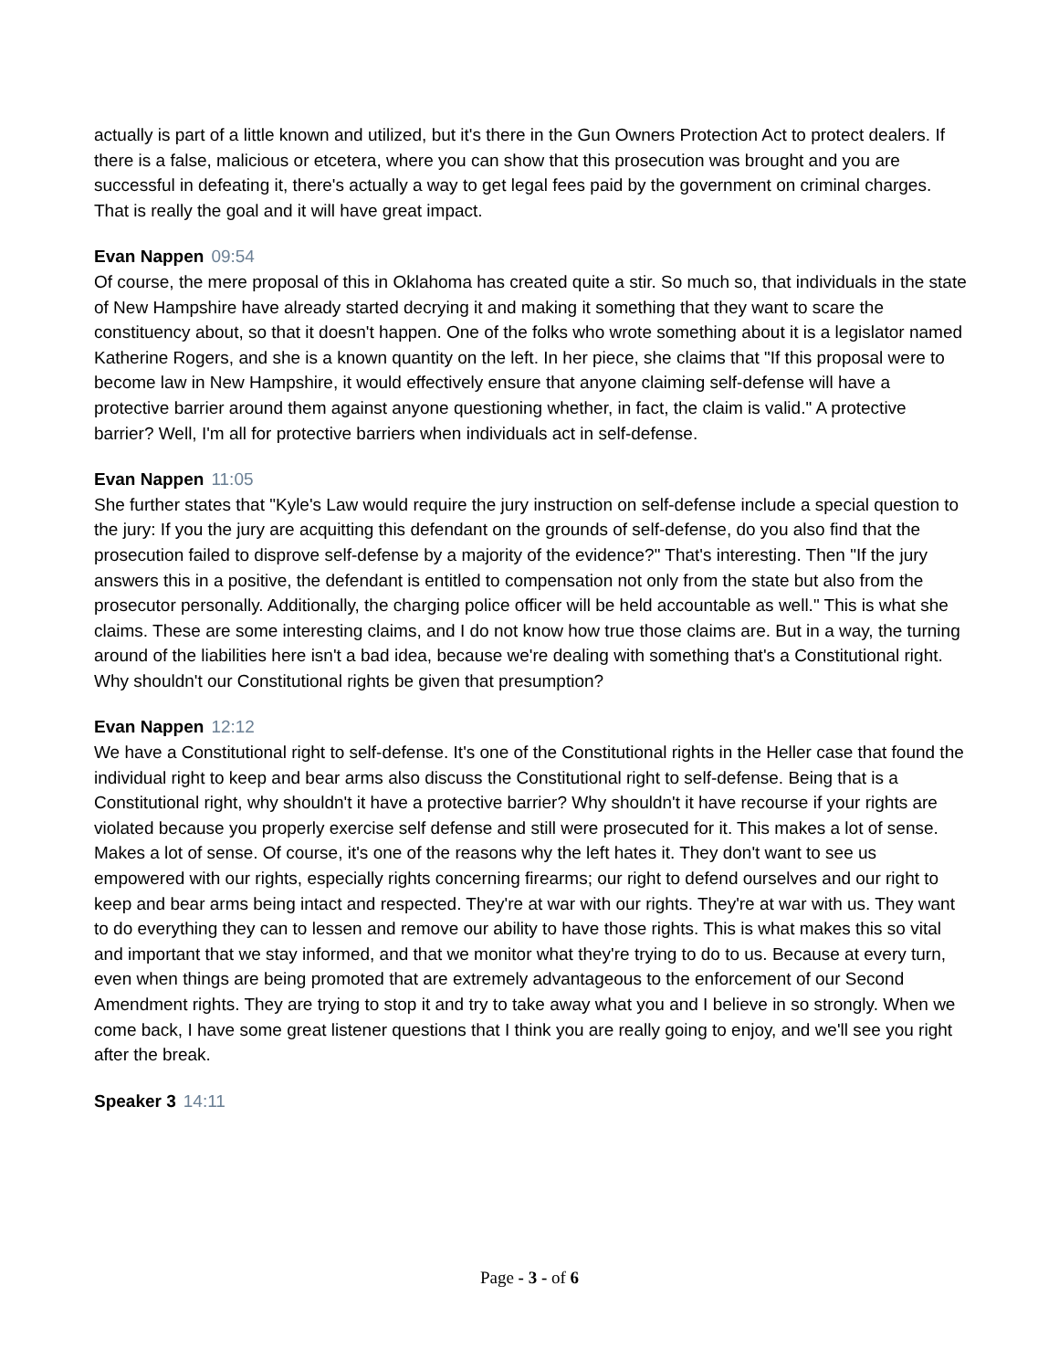actually is part of a little known and utilized, but it's there in the Gun Owners Protection Act to protect dealers. If there is a false, malicious or etcetera, where you can show that this prosecution was brought and you are successful in defeating it, there's actually a way to get legal fees paid by the government on criminal charges. That is really the goal and it will have great impact.
Evan Nappen 09:54
Of course, the mere proposal of this in Oklahoma has created quite a stir. So much so, that individuals in the state of New Hampshire have already started decrying it and making it something that they want to scare the constituency about, so that it doesn't happen. One of the folks who wrote something about it is a legislator named Katherine Rogers, and she is a known quantity on the left. In her piece, she claims that "If this proposal were to become law in New Hampshire, it would effectively ensure that anyone claiming self-defense will have a protective barrier around them against anyone questioning whether, in fact, the claim is valid." A protective barrier? Well, I'm all for protective barriers when individuals act in self-defense.
Evan Nappen 11:05
She further states that "Kyle's Law would require the jury instruction on self-defense include a special question to the jury: If you the jury are acquitting this defendant on the grounds of self-defense, do you also find that the prosecution failed to disprove self-defense by a majority of the evidence?" That's interesting. Then "If the jury answers this in a positive, the defendant is entitled to compensation not only from the state but also from the prosecutor personally. Additionally, the charging police officer will be held accountable as well." This is what she claims. These are some interesting claims, and I do not know how true those claims are. But in a way, the turning around of the liabilities here isn't a bad idea, because we're dealing with something that's a Constitutional right. Why shouldn't our Constitutional rights be given that presumption?
Evan Nappen 12:12
We have a Constitutional right to self-defense. It's one of the Constitutional rights in the Heller case that found the individual right to keep and bear arms also discuss the Constitutional right to self-defense. Being that is a Constitutional right, why shouldn't it have a protective barrier? Why shouldn't it have recourse if your rights are violated because you properly exercise self defense and still were prosecuted for it. This makes a lot of sense. Makes a lot of sense. Of course, it's one of the reasons why the left hates it. They don't want to see us empowered with our rights, especially rights concerning firearms; our right to defend ourselves and our right to keep and bear arms being intact and respected. They're at war with our rights. They're at war with us. They want to do everything they can to lessen and remove our ability to have those rights. This is what makes this so vital and important that we stay informed, and that we monitor what they're trying to do to us. Because at every turn, even when things are being promoted that are extremely advantageous to the enforcement of our Second Amendment rights. They are trying to stop it and try to take away what you and I believe in so strongly. When we come back, I have some great listener questions that I think you are really going to enjoy, and we'll see you right after the break.
Speaker 3 14:11
Page - 3 - of 6